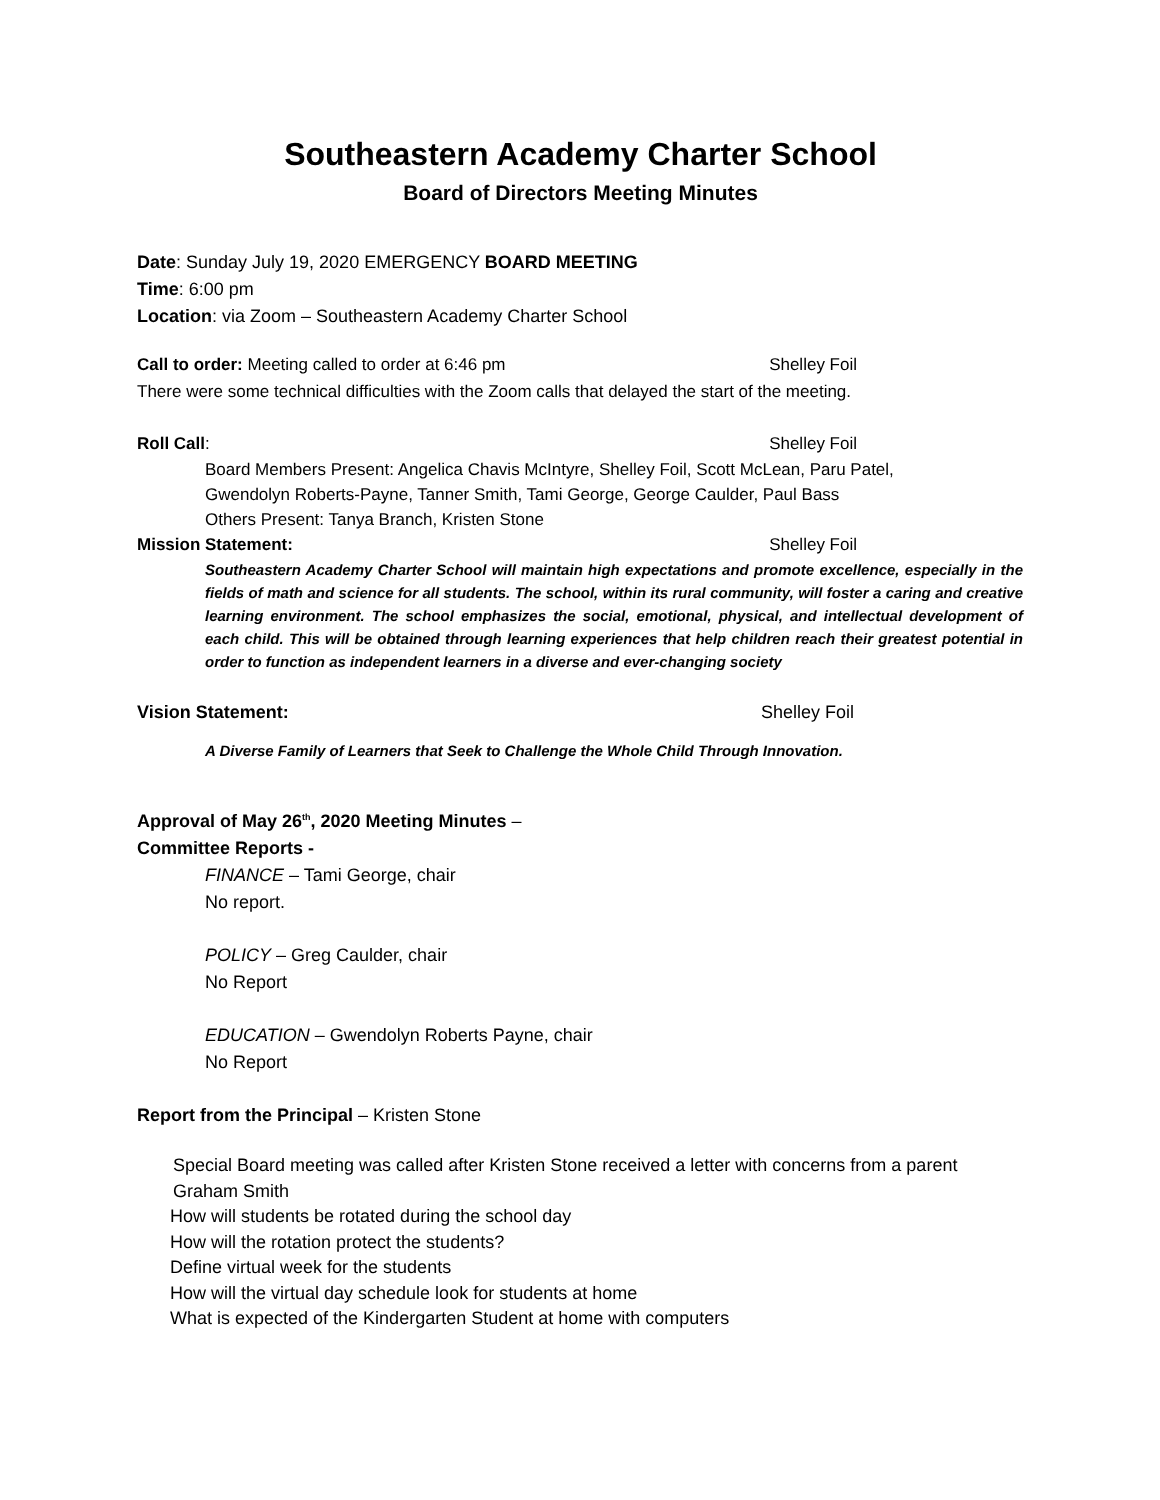Southeastern Academy Charter School
Board of Directors Meeting Minutes
Date: Sunday July 19, 2020 EMERGENCY BOARD MEETING
Time: 6:00 pm
Location: via Zoom – Southeastern Academy Charter School
Call to order: Meeting called to order at 6:46 pm Shelley Foil
There were some technical difficulties with the Zoom calls that delayed the start of the meeting.
Roll Call: Shelley Foil
Board Members Present: Angelica Chavis McIntyre, Shelley Foil, Scott McLean, Paru Patel,
Gwendolyn Roberts-Payne, Tanner Smith, Tami George, George Caulder, Paul Bass
Others Present: Tanya Branch, Kristen Stone
Mission Statement: Shelley Foil
Southeastern Academy Charter School will maintain high expectations and promote excellence, especially in the fields of math and science for all students. The school, within its rural community, will foster a caring and creative learning environment. The school emphasizes the social, emotional, physical, and intellectual development of each child. This will be obtained through learning experiences that help children reach their greatest potential in order to function as independent learners in a diverse and ever-changing society
Vision Statement: Shelley Foil
A Diverse Family of Learners that Seek to Challenge the Whole Child Through Innovation.
Approval of May 26<sup>th</sup>, 2020 Meeting Minutes –
Committee Reports -
FINANCE – Tami George, chair
No report.
POLICY – Greg Caulder, chair
No Report
EDUCATION – Gwendolyn Roberts Payne, chair
No Report
Report from the Principal – Kristen Stone
Special Board meeting was called after Kristen Stone received a letter with concerns from a parent
Graham Smith
How will students be rotated during the school day
How will the rotation protect the students?
Define virtual week for the students
How will the virtual day schedule look for students at home
What is expected of the Kindergarten Student at home with computers